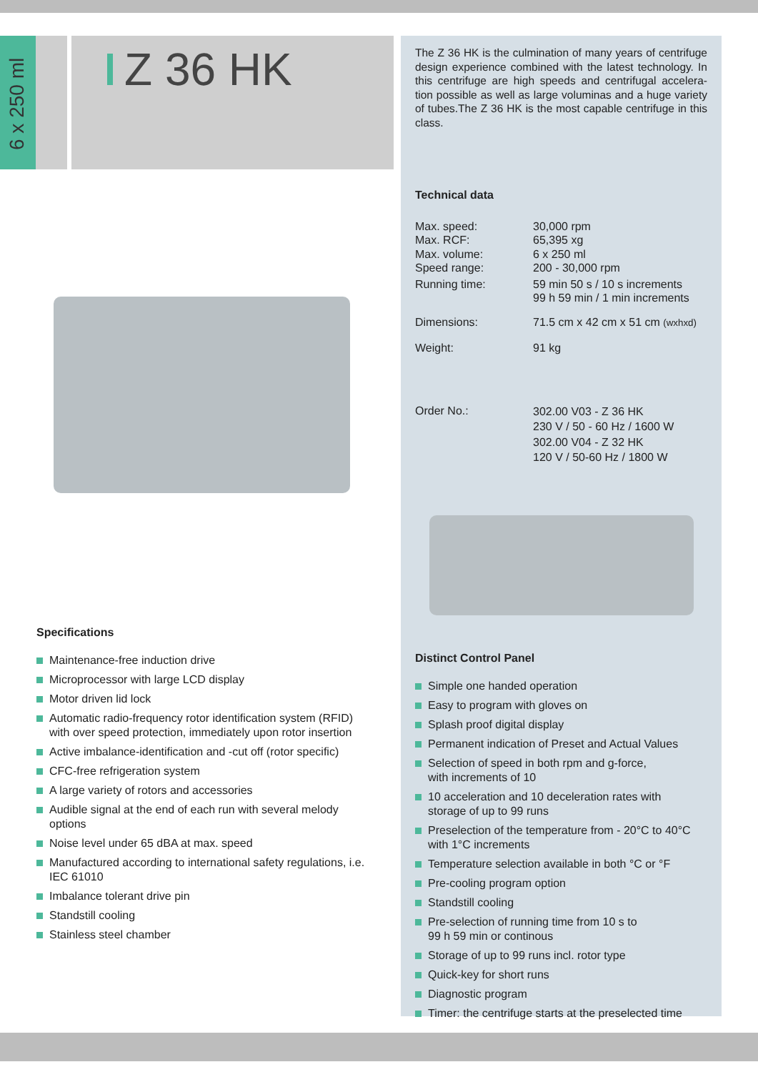6 x 250 ml
Z 36 HK
The Z 36 HK is the culmination of many years of centrifuge design experience combined with the latest technology. In this centrifuge are high speeds and centrifugal accelera-tion possible as well as large voluminas and a huge variety of tubes.The Z 36 HK is the most capable centrifuge in this class.
Technical data
| Max. speed: | 30,000 rpm |
| Max. RCF: | 65,395 xg |
| Max. volume: | 6 x 250 ml |
| Speed range: | 200 - 30,000 rpm |
| Running time: | 59 min 50 s / 10 s increments 99 h 59 min / 1 min increments |
| Dimensions: | 71.5 cm x 42 cm x 51 cm (wxhxd) |
| Weight: | 91 kg |
| Order No.: | 302.00 V03 - Z 36 HK 230 V / 50 - 60 Hz / 1600 W 302.00 V04 - Z 32 HK 120 V / 50-60 Hz / 1800 W |
Distinct Control Panel
Simple one handed operation
Easy to program with gloves on
Splash proof digital display
Permanent indication of Preset and Actual Values
Selection of speed in both rpm and g-force,
with increments of 10
10 acceleration and 10 deceleration rates with
storage of up to 99 runs
Preselection of the temperature from - 20°C to 40°C
with 1°C increments
Temperature selection available in both °C or °F
Pre-cooling program option
Standstill cooling
Pre-selection of running time from 10 s to
99 h 59 min or continous
Storage of up to 99 runs incl. rotor type
Quick-key for short runs
Diagnostic program
Timer: the centrifuge starts at the preselected time
Specifications
Maintenance-free induction drive
Microprocessor with large LCD display
Motor driven lid lock
Automatic radio-frequency rotor identification system (RFID) with over speed protection, immediately upon rotor insertion
Active imbalance-identification and -cut off (rotor specific)
CFC-free refrigeration system
A large variety of rotors and accessories
Audible signal at the end of each run with several melody options
Noise level under 65 dBA at max. speed
Manufactured according to international safety regulations, i.e. IEC 61010
Imbalance tolerant drive pin
Standstill cooling
Stainless steel chamber